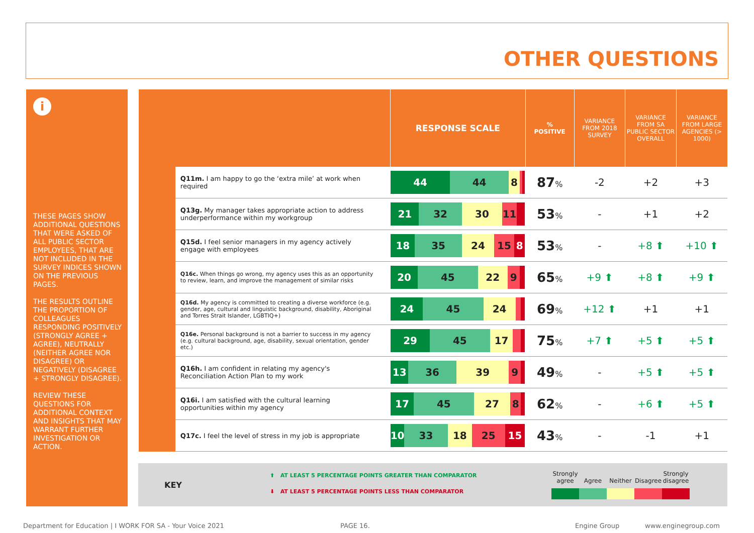OTHER QUESTIONS
i
THESE PAGES SHOW ADDITIONAL QUESTIONS THAT WERE ASKED OF ALL PUBLIC SECTOR EMPLOYEES, THAT ARE NOT INCLUDED IN THE SURVEY INDICES SHOWN ON THE PREVIOUS PAGES.
THE RESULTS OUTLINE THE PROPORTION OF COLLEAGUES RESPONDING POSITIVELY (STRONGLY AGREE + AGREE), NEUTRALLY (NEITHER AGREE NOR DISAGREE) OR NEGATIVELY (DISAGREE + STRONGLY DISAGREE).
REVIEW THESE QUESTIONS FOR ADDITIONAL CONTEXT AND INSIGHTS THAT MAY WARRANT FURTHER INVESTIGATION OR ACTION.
| | | RESPONSE SCALE | % POSITIVE | VARIANCE FROM 2018 SURVEY | VARIANCE FROM SA PUBLIC SECTOR OVERALL | VARIANCE FROM LARGE AGENCIES (> 1000) |
| --- | --- | --- | --- | --- | --- | --- |
| | Q11m. I am happy to go the ‘extra mile’ at work when required | 44 44 8 | 87 % | -2 | +2 | +3 |
| | Q13g. My manager takes appropriate action to address underperformance within my workgroup | 21 32 30 11 | 53 % | - | +1 | +2 |
| | Q15d. I feel senior managers in my agency actively engage with employees | 18 35 24 15 8 | 53 % | - | +8 ⬆ | +10 ⬆ |
| | Q16c. When things go wrong, my agency uses this as an opportunity to review, learn, and improve the management of similar risks | 20 45 22 9 | 65 % | +9 ⬆ | +8 ⬆ | +9 ⬆ |
| | Q16d. My agency is committed to creating a diverse workforce (e.g. gender, age, cultural and linguistic background, disability, Aboriginal and Torres Strait Islander, LGBTIQ+) | 24 45 24 | 69 % | +12 ⬆ | +1 | +1 |
| | Q16e. Personal background is not a barrier to success in my agency (e.g. cultural background, age, disability, sexual orientation, gender etc.) | 29 45 17 | 75 % | +7 ⬆ | +5 ⬆ | +5 ⬆ |
| | Q16h. I am confident in relating my agency's Reconciliation Action Plan to my work | 13 36 39 9 | 49 % | - | +5 ⬆ | +5 ⬆ |
| | Q16i. I am satisfied with the cultural learning opportunities within my agency | 17 45 27 8 | 62 % | - | +6 ⬆ | +5 ⬆ |
| | Q17c. I feel the level of stress in my job is appropriate | 10 33 18 25 15 | 43 % | - | -1 | +1 |
KEY
⬆ AT LEAST 5 PERCENTAGE POINTS GREATER THAN COMPARATOR
⬇ AT LEAST 5 PERCENTAGE POINTS LESS THAN COMPARATOR
Strongly agree
Agree
Neither
Disagree
Strongly disagree
Department for Education | I WORK FOR SA - Your Voice 2021
PAGE 16. Engine Group www.enginegroup.com